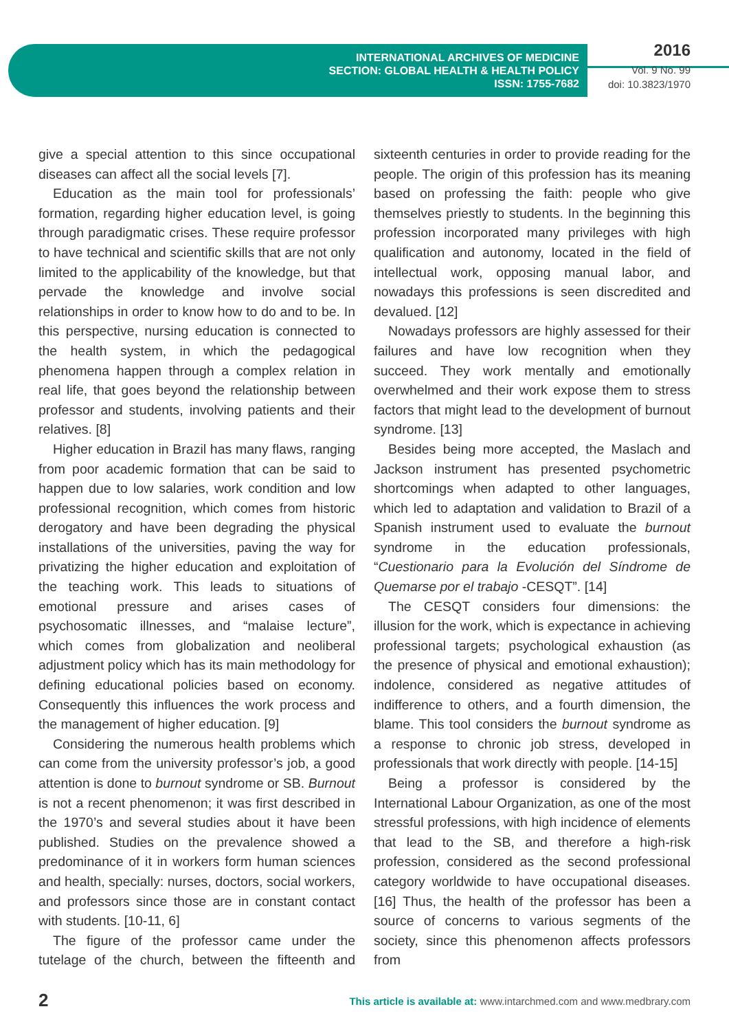INTERNATIONAL ARCHIVES OF MEDICINE
SECTION: GLOBAL HEALTH & HEALTH POLICY
ISSN: 1755-7682
2016
Vol. 9 No. 99
doi: 10.3823/1970
give a special attention to this since occupational diseases can affect all the social levels [7].
Education as the main tool for professionals’ formation, regarding higher education level, is going through paradigmatic crises. These require professor to have technical and scientific skills that are not only limited to the applicability of the knowledge, but that pervade the knowledge and involve social relationships in order to know how to do and to be. In this perspective, nursing education is connected to the health system, in which the pedagogical phenomena happen through a complex relation in real life, that goes beyond the relationship between professor and students, involving patients and their relatives. [8]
Higher education in Brazil has many flaws, ranging from poor academic formation that can be said to happen due to low salaries, work condition and low professional recognition, which comes from historic derogatory and have been degrading the physical installations of the universities, paving the way for privatizing the higher education and exploitation of the teaching work. This leads to situations of emotional pressure and arises cases of psychosomatic illnesses, and “malaise lecture”, which comes from globalization and neoliberal adjustment policy which has its main methodology for defining educational policies based on economy. Consequently this influences the work process and the management of higher education. [9]
Considering the numerous health problems which can come from the university professor’s job, a good attention is done to burnout syndrome or SB. Burnout is not a recent phenomenon; it was first described in the 1970’s and several studies about it have been published. Studies on the prevalence showed a predominance of it in workers form human sciences and health, specially: nurses, doctors, social workers, and professors since those are in constant contact with students. [10-11, 6]
The figure of the professor came under the tutelage of the church, between the fifteenth and sixteenth centuries in order to provide reading for the people. The origin of this profession has its meaning based on professing the faith: people who give themselves priestly to students. In the beginning this profession incorporated many privileges with high qualification and autonomy, located in the field of intellectual work, opposing manual labor, and nowadays this professions is seen discredited and devalued. [12]
Nowadays professors are highly assessed for their failures and have low recognition when they succeed. They work mentally and emotionally overwhelmed and their work expose them to stress factors that might lead to the development of burnout syndrome. [13]
Besides being more accepted, the Maslach and Jackson instrument has presented psychometric shortcomings when adapted to other languages, which led to adaptation and validation to Brazil of a Spanish instrument used to evaluate the burnout syndrome in the education professionals, “Cuestionario para la Evolución del Síndrome de Quemarse por el trabajo -CESQT”. [14]
The CESQT considers four dimensions: the illusion for the work, which is expectance in achieving professional targets; psychological exhaustion (as the presence of physical and emotional exhaustion); indolence, considered as negative attitudes of indifference to others, and a fourth dimension, the blame. This tool considers the burnout syndrome as a response to chronic job stress, developed in professionals that work directly with people. [14-15]
Being a professor is considered by the International Labour Organization, as one of the most stressful professions, with high incidence of elements that lead to the SB, and therefore a high-risk profession, considered as the second professional category worldwide to have occupational diseases. [16] Thus, the health of the professor has been a source of concerns to various segments of the society, since this phenomenon affects professors from
2 This article is available at: www.intarchmed.com and www.medbrary.com